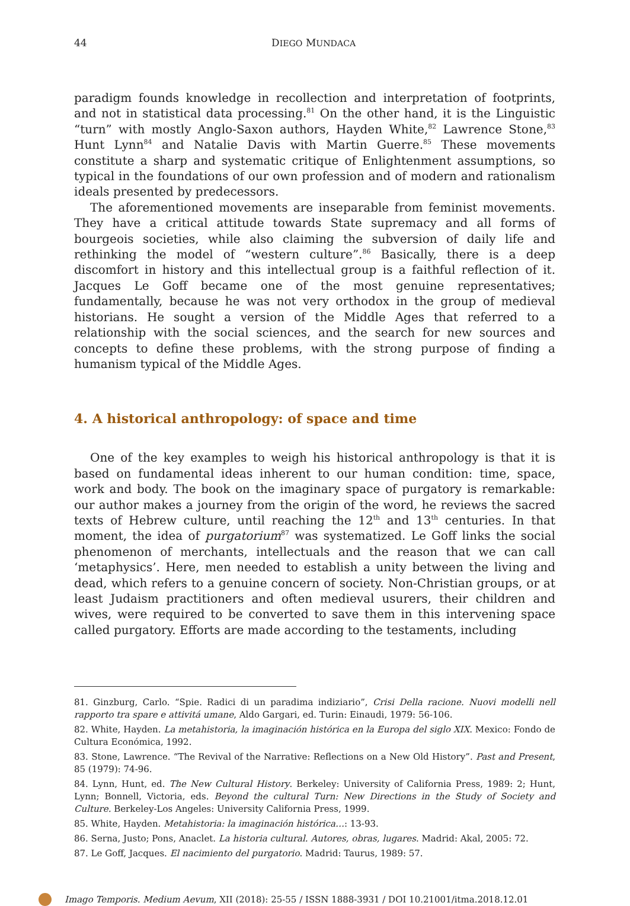44 DIEGO MUNDACA
paradigm founds knowledge in recollection and interpretation of footprints, and not in statistical data processing.<sup>81</sup> On the other hand, it is the Linguistic “turn” with mostly Anglo-Saxon authors, Hayden White,<sup>82</sup> Lawrence Stone,<sup>83</sup> Hunt Lynn<sup>84</sup> and Natalie Davis with Martin Guerre.<sup>85</sup> These movements constitute a sharp and systematic critique of Enlightenment assumptions, so typical in the foundations of our own profession and of modern and rationalism ideals presented by predecessors.
The aforementioned movements are inseparable from feminist movements. They have a critical attitude towards State supremacy and all forms of bourgeois societies, while also claiming the subversion of daily life and rethinking the model of “western culture”.<sup>86</sup> Basically, there is a deep discomfort in history and this intellectual group is a faithful reflection of it. Jacques Le Goff became one of the most genuine representatives; fundamentally, because he was not very orthodox in the group of medieval historians. He sought a version of the Middle Ages that referred to a relationship with the social sciences, and the search for new sources and concepts to define these problems, with the strong purpose of finding a humanism typical of the Middle Ages.
4. A historical anthropology: of space and time
One of the key examples to weigh his historical anthropology is that it is based on fundamental ideas inherent to our human condition: time, space, work and body. The book on the imaginary space of purgatory is remarkable: our author makes a journey from the origin of the word, he reviews the sacred texts of Hebrew culture, until reaching the 12<sup>th</sup> and 13<sup>th</sup> centuries. In that moment, the idea of purgatorium<sup>87</sup> was systematized. Le Goff links the social phenomenon of merchants, intellectuals and the reason that we can call ‘metaphysics’. Here, men needed to establish a unity between the living and dead, which refers to a genuine concern of society. Non-Christian groups, or at least Judaism practitioners and often medieval usurers, their children and wives, were required to be converted to save them in this intervening space called purgatory. Efforts are made according to the testaments, including
81. Ginzburg, Carlo. “Spie. Radici di un paradima indiziario”, Crisi Della racione. Nuovi modelli nell rapporto tra spare e attivitá umane, Aldo Gargari, ed. Turin: Einaudi, 1979: 56-106.
82. White, Hayden. La metahistoria, la imaginación histórica en la Europa del siglo XIX. Mexico: Fondo de Cultura Económica, 1992.
83. Stone, Lawrence. “The Revival of the Narrative: Reflections on a New Old History”. Past and Present, 85 (1979): 74-96.
84. Lynn, Hunt, ed. The New Cultural History. Berkeley: University of California Press, 1989: 2; Hunt, Lynn; Bonnell, Victoria, eds. Beyond the cultural Turn: New Directions in the Study of Society and Culture. Berkeley-Los Angeles: University California Press, 1999.
85. White, Hayden. Metahistoria: la imaginación histórica…: 13-93.
86. Serna, Justo; Pons, Anaclet. La historia cultural. Autores, obras, lugares. Madrid: Akal, 2005: 72.
87. Le Goff, Jacques. El nacimiento del purgatorio. Madrid: Taurus, 1989: 57.
Imago Temporis. Medium Aevum, XII (2018): 25-55 / ISSN 1888-3931 / DOI 10.21001/itma.2018.12.01